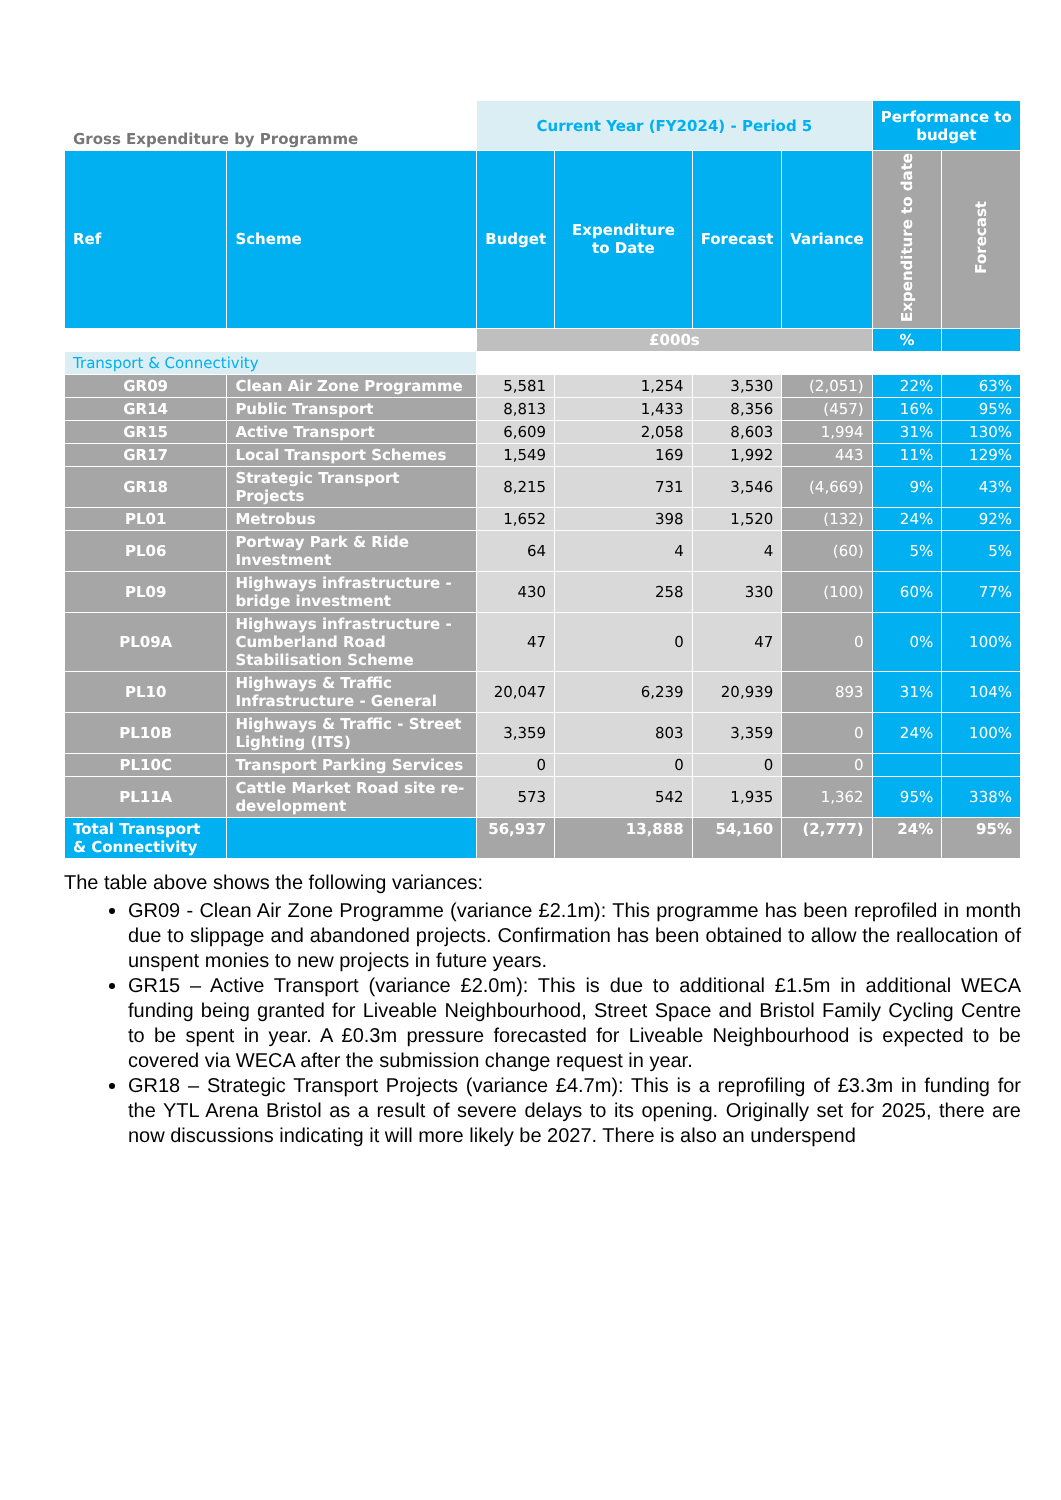| Gross Expenditure by Programme | | Current Year (FY2024) - Period 5 | | | | Performance to budget | |
| --- | --- | --- | --- | --- | --- | --- | --- |
| Ref | Scheme | Budget | Expenditure to Date | Forecast | Variance | Expenditure to date | Forecast |
| | | £000s | | | | % | |
| Transport & Connectivity | | | | | | | |
| GR09 | Clean Air Zone Programme | 5,581 | 1,254 | 3,530 | (2,051) | 22% | 63% |
| GR14 | Public Transport | 8,813 | 1,433 | 8,356 | (457) | 16% | 95% |
| GR15 | Active Transport | 6,609 | 2,058 | 8,603 | 1,994 | 31% | 130% |
| GR17 | Local Transport Schemes | 1,549 | 169 | 1,992 | 443 | 11% | 129% |
| GR18 | Strategic Transport Projects | 8,215 | 731 | 3,546 | (4,669) | 9% | 43% |
| PL01 | Metrobus | 1,652 | 398 | 1,520 | (132) | 24% | 92% |
| PL06 | Portway Park & Ride Investment | 64 | 4 | 4 | (60) | 5% | 5% |
| PL09 | Highways infrastructure - bridge investment | 430 | 258 | 330 | (100) | 60% | 77% |
| PL09A | Highways infrastructure - Cumberland Road Stabilisation Scheme | 47 | 0 | 47 | 0 | 0% | 100% |
| PL10 | Highways & Traffic Infrastructure - General | 20,047 | 6,239 | 20,939 | 893 | 31% | 104% |
| PL10B | Highways & Traffic - Street Lighting (ITS) | 3,359 | 803 | 3,359 | 0 | 24% | 100% |
| PL10C | Transport Parking Services | 0 | 0 | 0 | 0 | | |
| PL11A | Cattle Market Road site re-development | 573 | 542 | 1,935 | 1,362 | 95% | 338% |
| Total Transport & Connectivity | | 56,937 | 13,888 | 54,160 | (2,777) | 24% | 95% |
The table above shows the following variances:
GR09 - Clean Air Zone Programme (variance £2.1m): This programme has been reprofiled in month due to slippage and abandoned projects. Confirmation has been obtained to allow the reallocation of unspent monies to new projects in future years.
GR15 – Active Transport (variance £2.0m): This is due to additional £1.5m in additional WECA funding being granted for Liveable Neighbourhood, Street Space and Bristol Family Cycling Centre to be spent in year. A £0.3m pressure forecasted for Liveable Neighbourhood is expected to be covered via WECA after the submission change request in year.
GR18 – Strategic Transport Projects (variance £4.7m): This is a reprofiling of £3.3m in funding for the YTL Arena Bristol as a result of severe delays to its opening. Originally set for 2025, there are now discussions indicating it will more likely be 2027. There is also an underspend